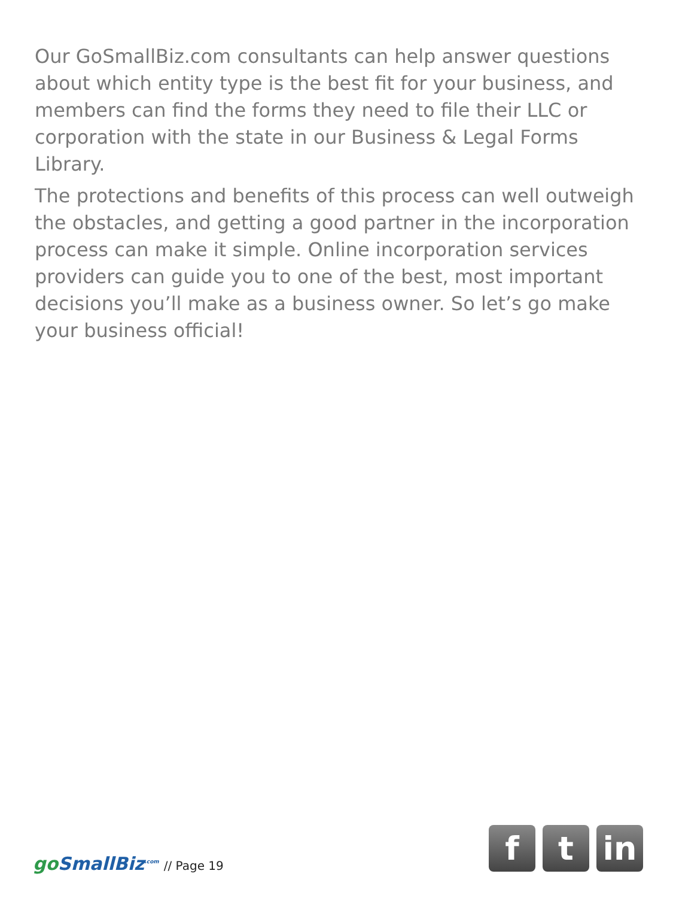Our GoSmallBiz.com consultants can help answer questions about which entity type is the best fit for your business, and members can find the forms they need to file their LLC or corporation with the state in our Business & Legal Forms Library.
The protections and benefits of this process can well outweigh the obstacles, and getting a good partner in the incorporation process can make it simple. Online incorporation services providers can guide you to one of the best, most important decisions you’ll make as a business owner. So let’s go make your business official!
go SmallBiz<sup>.com</sup> // Page 19
f t in